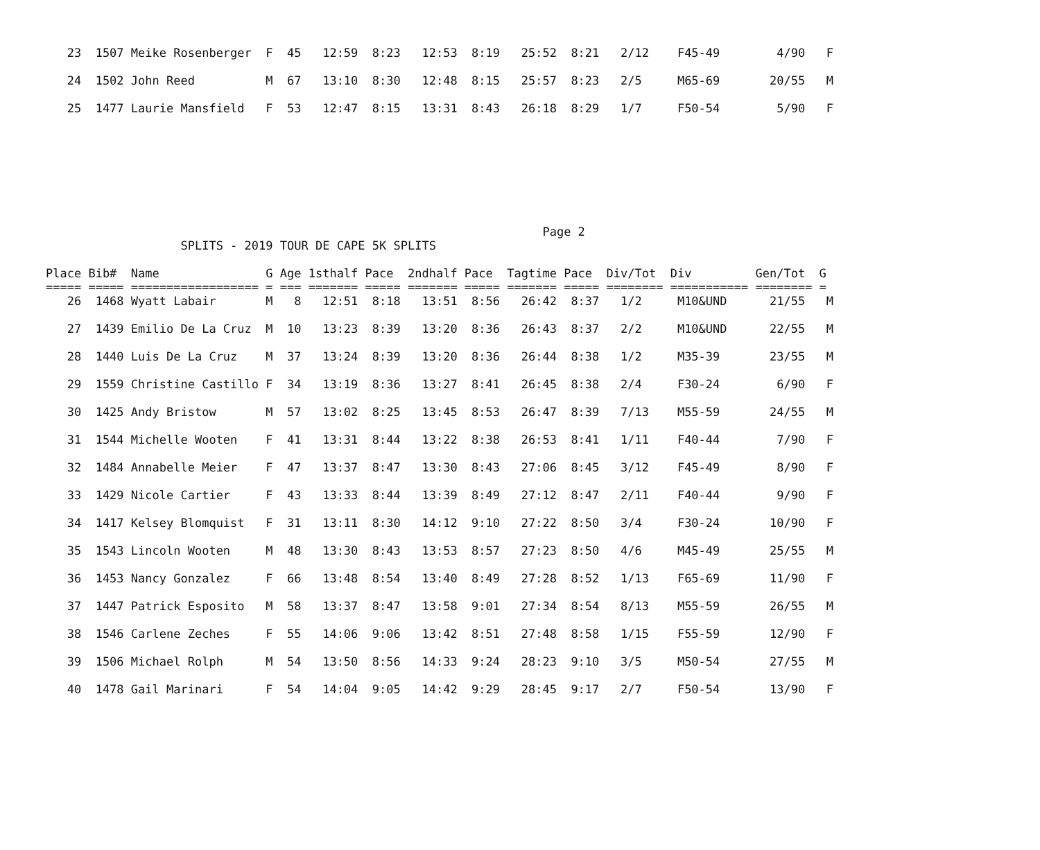23  1507 Meike Rosenberger  F  45   12:59  8:23   12:53  8:19   25:52  8:21   2/12    F45-49        4/90   F

   24  1502 John Reed          M  67   13:10  8:30   12:48  8:15   25:57  8:23   2/5     M65-69       20/55   M

   25  1477 Laurie Mansfield   F  53   12:47  8:15   13:31  8:43   26:18  8:29   1/7     F50-54        5/90   F
                                                                      Page 2
                   SPLITS - 2019 TOUR DE CAPE 5K SPLITS

Place Bib#  Name               G Age 1sthalf Pace  2ndhalf Pace  Tagtime Pace  Div/Tot  Div         Gen/Tot  G
===== ===== ================== = === ======= ===== ======= ===== ======= ===== ======== =========== ======== =
   26  1468 Wyatt Labair       M   8   12:51  8:18   13:51  8:56   26:42  8:37   1/2     M10&UND      21/55   M

   27  1439 Emilio De La Cruz  M  10   13:23  8:39   13:20  8:36   26:43  8:37   2/2     M10&UND      22/55   M

   28  1440 Luis De La Cruz    M  37   13:24  8:39   13:20  8:36   26:44  8:38   1/2     M35-39       23/55   M

   29  1559 Christine Castillo F  34   13:19  8:36   13:27  8:41   26:45  8:38   2/4     F30-24        6/90   F

   30  1425 Andy Bristow       M  57   13:02  8:25   13:45  8:53   26:47  8:39   7/13    M55-59       24/55   M

   31  1544 Michelle Wooten    F  41   13:31  8:44   13:22  8:38   26:53  8:41   1/11    F40-44        7/90   F

   32  1484 Annabelle Meier    F  47   13:37  8:47   13:30  8:43   27:06  8:45   3/12    F45-49        8/90   F

   33  1429 Nicole Cartier     F  43   13:33  8:44   13:39  8:49   27:12  8:47   2/11    F40-44        9/90   F

   34  1417 Kelsey Blomquist   F  31   13:11  8:30   14:12  9:10   27:22  8:50   3/4     F30-24       10/90   F

   35  1543 Lincoln Wooten     M  48   13:30  8:43   13:53  8:57   27:23  8:50   4/6     M45-49       25/55   M

   36  1453 Nancy Gonzalez     F  66   13:48  8:54   13:40  8:49   27:28  8:52   1/13    F65-69       11/90   F

   37  1447 Patrick Esposito   M  58   13:37  8:47   13:58  9:01   27:34  8:54   8/13    M55-59       26/55   M

   38  1546 Carlene Zeches     F  55   14:06  9:06   13:42  8:51   27:48  8:58   1/15    F55-59       12/90   F

   39  1506 Michael Rolph      M  54   13:50  8:56   14:33  9:24   28:23  9:10   3/5     M50-54       27/55   M

   40  1478 Gail Marinari      F  54   14:04  9:05   14:42  9:29   28:45  9:17   2/7     F50-54       13/90   F